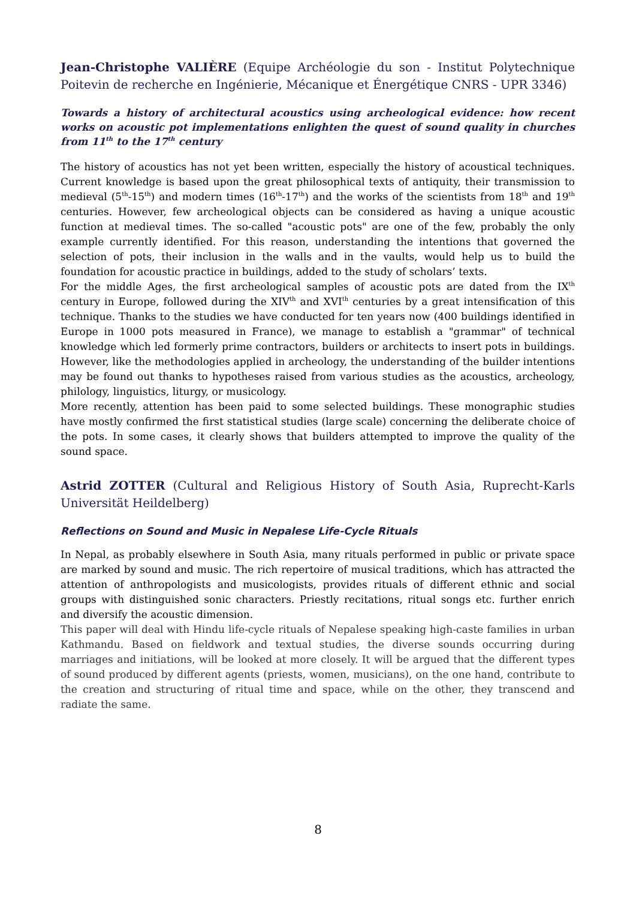Jean-Christophe VALIÈRE (Equipe Archéologie du son - Institut Polytechnique Poitevin de recherche en Ingénierie, Mécanique et Énergétique CNRS - UPR 3346)
Towards a history of architectural acoustics using archeological evidence: how recent works on acoustic pot implementations enlighten the quest of sound quality in churches from 11<sup>th</sup> to the 17<sup>th</sup> century
The history of acoustics has not yet been written, especially the history of acoustical techniques. Current knowledge is based upon the great philosophical texts of antiquity, their transmission to medieval (5<sup>th</sup>-15<sup>th</sup>) and modern times (16<sup>th</sup>-17<sup>th</sup>) and the works of the scientists from 18<sup>th</sup> and 19<sup>th</sup> centuries. However, few archeological objects can be considered as having a unique acoustic function at medieval times. The so-called "acoustic pots" are one of the few, probably the only example currently identified. For this reason, understanding the intentions that governed the selection of pots, their inclusion in the walls and in the vaults, would help us to build the foundation for acoustic practice in buildings, added to the study of scholars’ texts.
For the middle Ages, the first archeological samples of acoustic pots are dated from the IX<sup>th</sup> century in Europe, followed during the XIV<sup>th</sup> and XVI<sup>th</sup> centuries by a great intensification of this technique. Thanks to the studies we have conducted for ten years now (400 buildings identified in Europe in 1000 pots measured in France), we manage to establish a "grammar" of technical knowledge which led formerly prime contractors, builders or architects to insert pots in buildings. However, like the methodologies applied in archeology, the understanding of the builder intentions may be found out thanks to hypotheses raised from various studies as the acoustics, archeology, philology, linguistics, liturgy, or musicology.
More recently, attention has been paid to some selected buildings. These monographic studies have mostly confirmed the first statistical studies (large scale) concerning the deliberate choice of the pots. In some cases, it clearly shows that builders attempted to improve the quality of the sound space.
Astrid ZOTTER (Cultural and Religious History of South Asia, Ruprecht-Karls Universität Heildelberg)
Reflections on Sound and Music in Nepalese Life-Cycle Rituals
In Nepal, as probably elsewhere in South Asia, many rituals performed in public or private space are marked by sound and music. The rich repertoire of musical traditions, which has attracted the attention of anthropologists and musicologists, provides rituals of different ethnic and social groups with distinguished sonic characters. Priestly recitations, ritual songs etc. further enrich and diversify the acoustic dimension.
This paper will deal with Hindu life-cycle rituals of Nepalese speaking high-caste families in urban Kathmandu. Based on fieldwork and textual studies, the diverse sounds occurring during marriages and initiations, will be looked at more closely. It will be argued that the different types of sound produced by different agents (priests, women, musicians), on the one hand, contribute to the creation and structuring of ritual time and space, while on the other, they transcend and radiate the same.
8